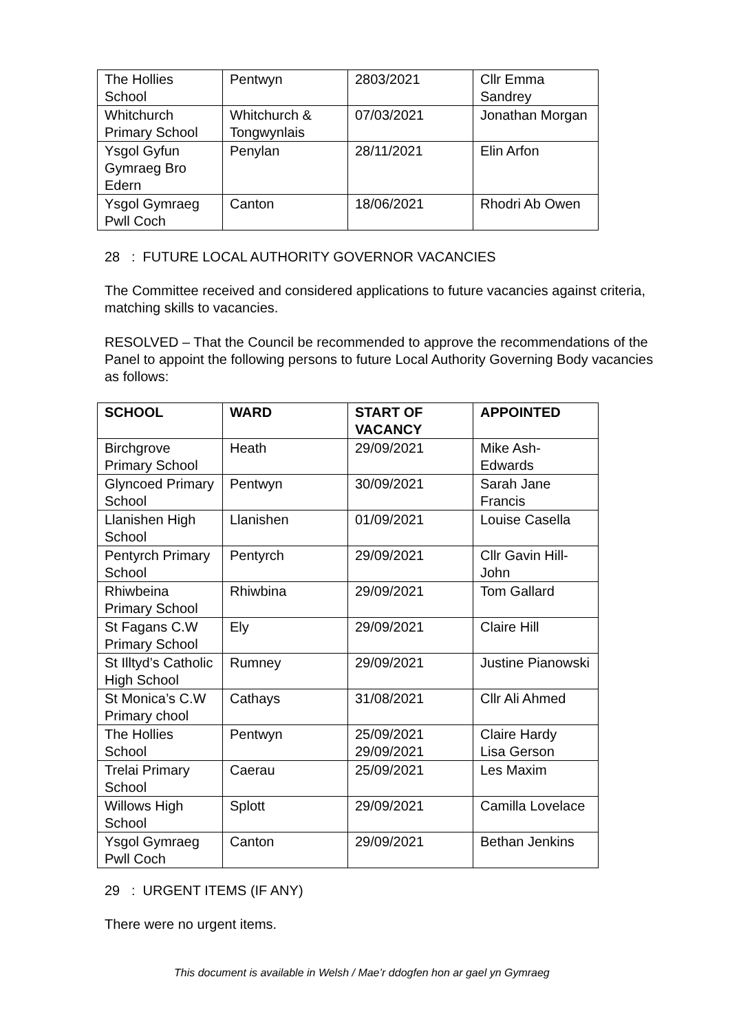| The Hollies School | Pentwyn | 2803/2021 | Cllr Emma Sandrey |
| Whitchurch Primary School | Whitchurch & Tongwynlais | 07/03/2021 | Jonathan Morgan |
| Ysgol Gyfun Gymraeg Bro Edern | Penylan | 28/11/2021 | Elin Arfon |
| Ysgol Gymraeg Pwll Coch | Canton | 18/06/2021 | Rhodri Ab Owen |
28 : FUTURE LOCAL AUTHORITY GOVERNOR VACANCIES
The Committee received and considered applications to future vacancies against criteria, matching skills to vacancies.
RESOLVED – That the Council be recommended to approve the recommendations of the Panel to appoint the following persons to future Local Authority Governing Body vacancies as follows:
| SCHOOL | WARD | START OF VACANCY | APPOINTED |
| --- | --- | --- | --- |
| Birchgrove Primary School | Heath | 29/09/2021 | Mike Ash-Edwards |
| Glyncoed Primary School | Pentwyn | 30/09/2021 | Sarah Jane Francis |
| Llanishen High School | Llanishen | 01/09/2021 | Louise Casella |
| Pentyrch Primary School | Pentyrch | 29/09/2021 | Cllr Gavin Hill-John |
| Rhiwbeina Primary School | Rhiwbina | 29/09/2021 | Tom Gallard |
| St Fagans C.W Primary School | Ely | 29/09/2021 | Claire Hill |
| St Illtyd’s Catholic High School | Rumney | 29/09/2021 | Justine Pianowski |
| St Monica’s C.W Primary chool | Cathays | 31/08/2021 | Cllr Ali Ahmed |
| The Hollies School | Pentwyn | 25/09/2021 29/09/2021 | Claire Hardy Lisa Gerson |
| Trelai Primary School | Caerau | 25/09/2021 | Les Maxim |
| Willows High School | Splott | 29/09/2021 | Camilla Lovelace |
| Ysgol Gymraeg Pwll Coch | Canton | 29/09/2021 | Bethan Jenkins |
29 : URGENT ITEMS (IF ANY)
There were no urgent items.
This document is available in Welsh / Mae’r ddogfen hon ar gael yn Gymraeg